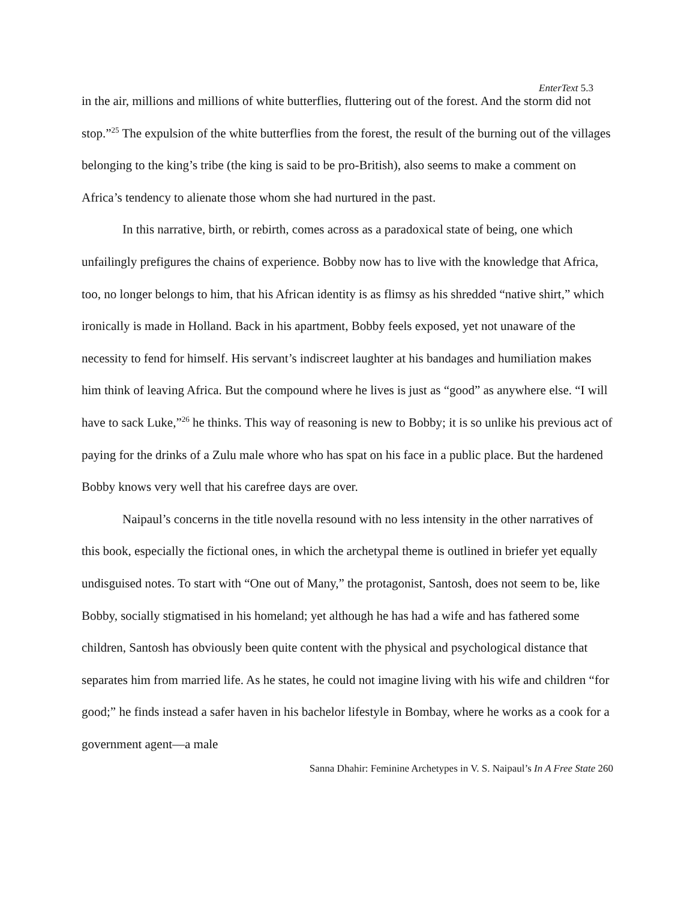EnterText 5.3
in the air, millions and millions of white butterflies, fluttering out of the forest. And the storm did not stop.”<sup>25</sup> The expulsion of the white butterflies from the forest, the result of the burning out of the villages belonging to the king’s tribe (the king is said to be pro-British), also seems to make a comment on Africa’s tendency to alienate those whom she had nurtured in the past.
In this narrative, birth, or rebirth, comes across as a paradoxical state of being, one which unfailingly prefigures the chains of experience. Bobby now has to live with the knowledge that Africa, too, no longer belongs to him, that his African identity is as flimsy as his shredded “native shirt,” which ironically is made in Holland. Back in his apartment, Bobby feels exposed, yet not unaware of the necessity to fend for himself. His servant’s indiscreet laughter at his bandages and humiliation makes him think of leaving Africa. But the compound where he lives is just as “good” as anywhere else. “I will have to sack Luke,”<sup>26</sup> he thinks. This way of reasoning is new to Bobby; it is so unlike his previous act of paying for the drinks of a Zulu male whore who has spat on his face in a public place. But the hardened Bobby knows very well that his carefree days are over.
Naipaul’s concerns in the title novella resound with no less intensity in the other narratives of this book, especially the fictional ones, in which the archetypal theme is outlined in briefer yet equally undisguised notes. To start with “One out of Many,” the protagonist, Santosh, does not seem to be, like Bobby, socially stigmatised in his homeland; yet although he has had a wife and has fathered some children, Santosh has obviously been quite content with the physical and psychological distance that separates him from married life. As he states, he could not imagine living with his wife and children “for good;” he finds instead a safer haven in his bachelor lifestyle in Bombay, where he works as a cook for a government agent—a male
Sanna Dhahir: Feminine Archetypes in V. S. Naipaul’s In A Free State 260